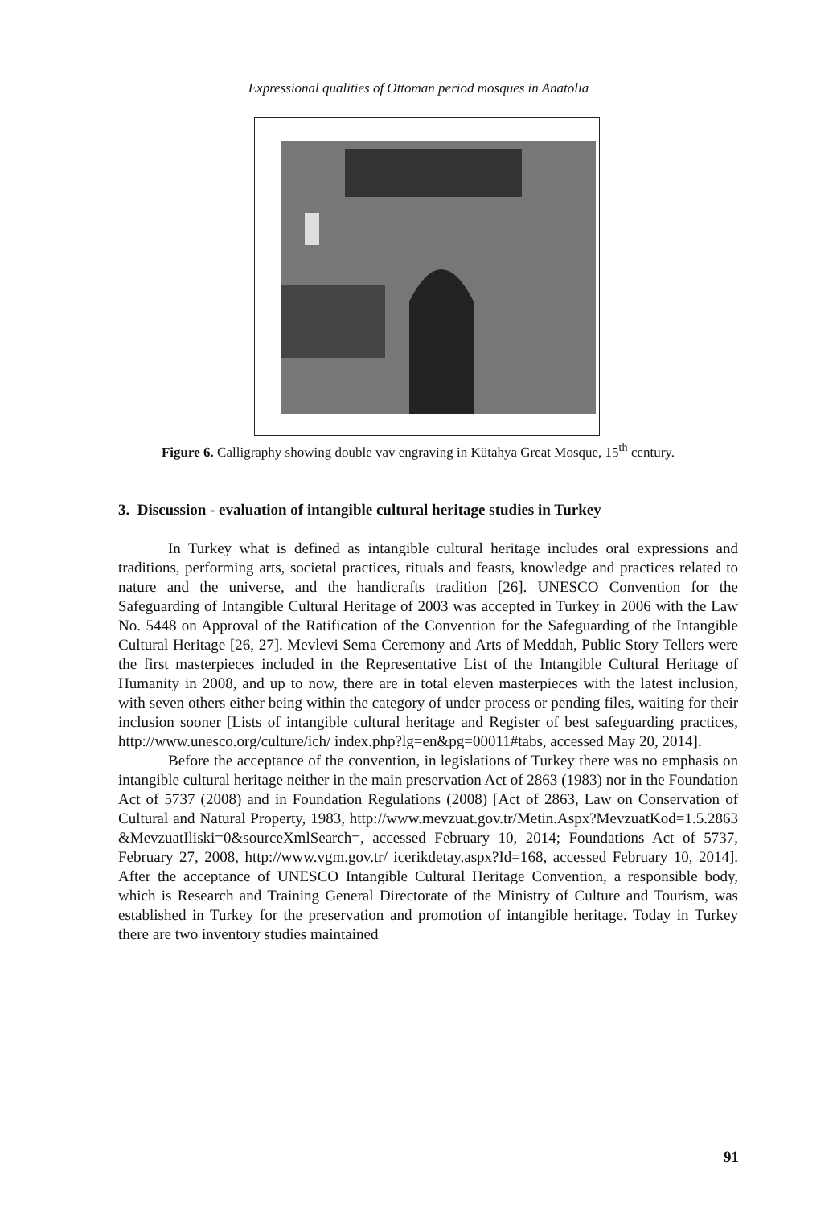Expressional qualities of Ottoman period mosques in Anatolia
Figure 6. Calligraphy showing double vav engraving in Kütahya Great Mosque, 15<sup>th</sup> century.
3. Discussion - evaluation of intangible cultural heritage studies in Turkey
In Turkey what is defined as intangible cultural heritage includes oral expressions and traditions, performing arts, societal practices, rituals and feasts, knowledge and practices related to nature and the universe, and the handicrafts tradition [26]. UNESCO Convention for the Safeguarding of Intangible Cultural Heritage of 2003 was accepted in Turkey in 2006 with the Law No. 5448 on Approval of the Ratification of the Convention for the Safeguarding of the Intangible Cultural Heritage [26, 27]. Mevlevi Sema Ceremony and Arts of Meddah, Public Story Tellers were the first masterpieces included in the Representative List of the Intangible Cultural Heritage of Humanity in 2008, and up to now, there are in total eleven masterpieces with the latest inclusion, with seven others either being within the category of under process or pending files, waiting for their inclusion sooner [Lists of intangible cultural heritage and Register of best safeguarding practices, http://www.unesco.org/culture/ich/ index.php?lg=en&pg=00011#tabs, accessed May 20, 2014].
Before the acceptance of the convention, in legislations of Turkey there was no emphasis on intangible cultural heritage neither in the main preservation Act of 2863 (1983) nor in the Foundation Act of 5737 (2008) and in Foundation Regulations (2008) [Act of 2863, Law on Conservation of Cultural and Natural Property, 1983, http://www.mevzuat.gov.tr/Metin.Aspx?MevzuatKod=1.5.2863 &MevzuatIliski=0&sourceXmlSearch=, accessed February 10, 2014; Foundations Act of 5737, February 27, 2008, http://www.vgm.gov.tr/ icerikdetay.aspx?Id=168, accessed February 10, 2014]. After the acceptance of UNESCO Intangible Cultural Heritage Convention, a responsible body, which is Research and Training General Directorate of the Ministry of Culture and Tourism, was established in Turkey for the preservation and promotion of intangible heritage. Today in Turkey there are two inventory studies maintained
91